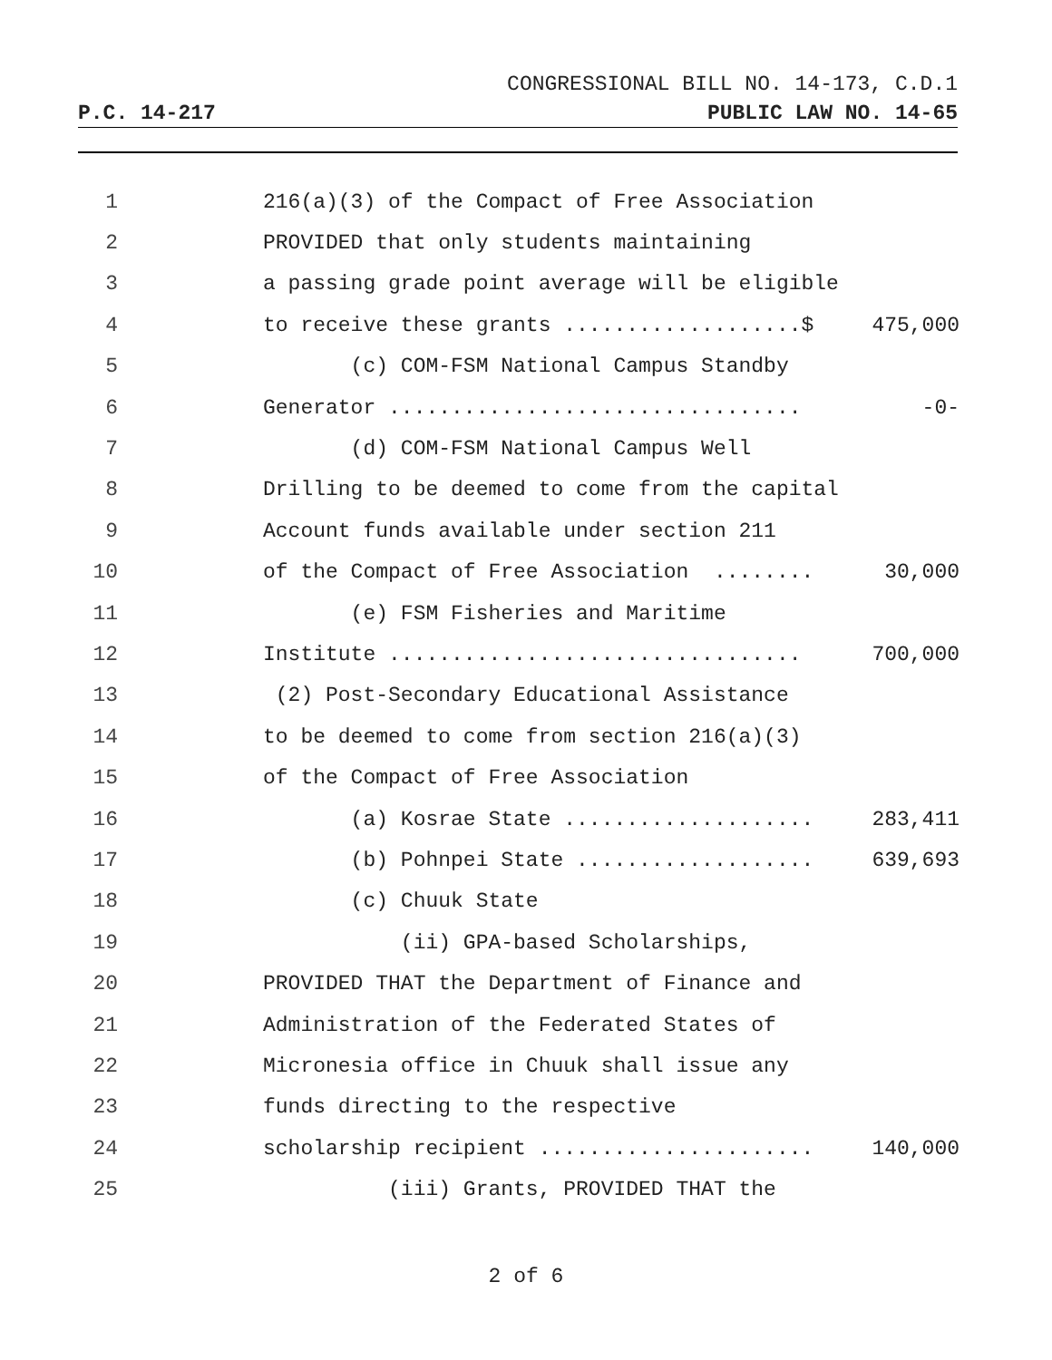CONGRESSIONAL BILL NO. 14-173, C.D.1
P.C. 14-217 PUBLIC LAW NO. 14-65
1 216(a)(3) of the Compact of Free Association
2 PROVIDED that only students maintaining
3 a passing grade point average will be eligible
4 to receive these grants ...................$ 475,000
5 (c) COM-FSM National Campus Standby
6 Generator ................................. -0-
7 (d) COM-FSM National Campus Well
8 Drilling to be deemed to come from the capital
9 Account funds available under section 211
10 of the Compact of Free Association ........ 30,000
11 (e) FSM Fisheries and Maritime
12 Institute ................................. 700,000
13 (2) Post-Secondary Educational Assistance
14 to be deemed to come from section 216(a)(3)
15 of the Compact of Free Association
16 (a) Kosrae State .................... 283,411
17 (b) Pohnpei State ................... 639,693
18 (c) Chuuk State
19 (ii) GPA-based Scholarships,
20 PROVIDED THAT the Department of Finance and
21 Administration of the Federated States of
22 Micronesia office in Chuuk shall issue any
23 funds directing to the respective
24 scholarship recipient ...................... 140,000
25 (iii) Grants, PROVIDED THAT the
2 of 6